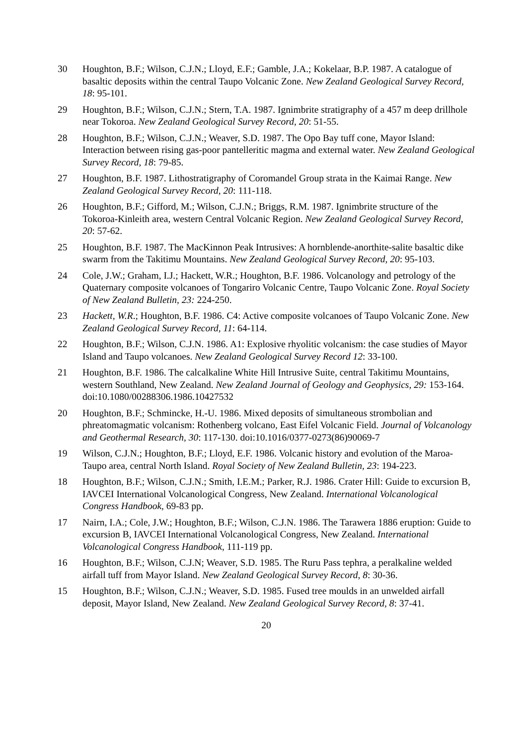30 Houghton, B.F.; Wilson, C.J.N.; Lloyd, E.F.; Gamble, J.A.; Kokelaar, B.P. 1987. A catalogue of basaltic deposits within the central Taupo Volcanic Zone. New Zealand Geological Survey Record, 18: 95-101.
29 Houghton, B.F.; Wilson, C.J.N.; Stern, T.A. 1987. Ignimbrite stratigraphy of a 457 m deep drillhole near Tokoroa. New Zealand Geological Survey Record, 20: 51-55.
28 Houghton, B.F.; Wilson, C.J.N.; Weaver, S.D. 1987. The Opo Bay tuff cone, Mayor Island: Interaction between rising gas-poor pantelleritic magma and external water. New Zealand Geological Survey Record, 18: 79-85.
27 Houghton, B.F. 1987. Lithostratigraphy of Coromandel Group strata in the Kaimai Range. New Zealand Geological Survey Record, 20: 111-118.
26 Houghton, B.F.; Gifford, M.; Wilson, C.J.N.; Briggs, R.M. 1987. Ignimbrite structure of the Tokoroa-Kinleith area, western Central Volcanic Region. New Zealand Geological Survey Record, 20: 57-62.
25 Houghton, B.F. 1987. The MacKinnon Peak Intrusives: A hornblende-anorthite-salite basaltic dike swarm from the Takitimu Mountains. New Zealand Geological Survey Record, 20: 95-103.
24 Cole, J.W.; Graham, I.J.; Hackett, W.R.; Houghton, B.F. 1986. Volcanology and petrology of the Quaternary composite volcanoes of Tongariro Volcanic Centre, Taupo Volcanic Zone. Royal Society of New Zealand Bulletin, 23: 224-250.
23 Hackett, W.R.; Houghton, B.F. 1986. C4: Active composite volcanoes of Taupo Volcanic Zone. New Zealand Geological Survey Record, 11: 64-114.
22 Houghton, B.F.; Wilson, C.J.N. 1986. A1: Explosive rhyolitic volcanism: the case studies of Mayor Island and Taupo volcanoes. New Zealand Geological Survey Record 12: 33-100.
21 Houghton, B.F. 1986. The calcalkaline White Hill Intrusive Suite, central Takitimu Mountains, western Southland, New Zealand. New Zealand Journal of Geology and Geophysics, 29: 153-164. doi:10.1080/00288306.1986.10427532
20 Houghton, B.F.; Schmincke, H.-U. 1986. Mixed deposits of simultaneous strombolian and phreatomagmatic volcanism: Rothenberg volcano, East Eifel Volcanic Field. Journal of Volcanology and Geothermal Research, 30: 117-130. doi:10.1016/0377-0273(86)90069-7
19 Wilson, C.J.N.; Houghton, B.F.; Lloyd, E.F. 1986. Volcanic history and evolution of the Maroa-Taupo area, central North Island. Royal Society of New Zealand Bulletin, 23: 194-223.
18 Houghton, B.F.; Wilson, C.J.N.; Smith, I.E.M.; Parker, R.J. 1986. Crater Hill: Guide to excursion B, IAVCEI International Volcanological Congress, New Zealand. International Volcanological Congress Handbook, 69-83 pp.
17 Nairn, I.A.; Cole, J.W.; Houghton, B.F.; Wilson, C.J.N. 1986. The Tarawera 1886 eruption: Guide to excursion B, IAVCEI International Volcanological Congress, New Zealand. International Volcanological Congress Handbook, 111-119 pp.
16 Houghton, B.F.; Wilson, C.J.N; Weaver, S.D. 1985. The Ruru Pass tephra, a peralkaline welded airfall tuff from Mayor Island. New Zealand Geological Survey Record, 8: 30-36.
15 Houghton, B.F.; Wilson, C.J.N.; Weaver, S.D. 1985. Fused tree moulds in an unwelded airfall deposit, Mayor Island, New Zealand. New Zealand Geological Survey Record, 8: 37-41.
20